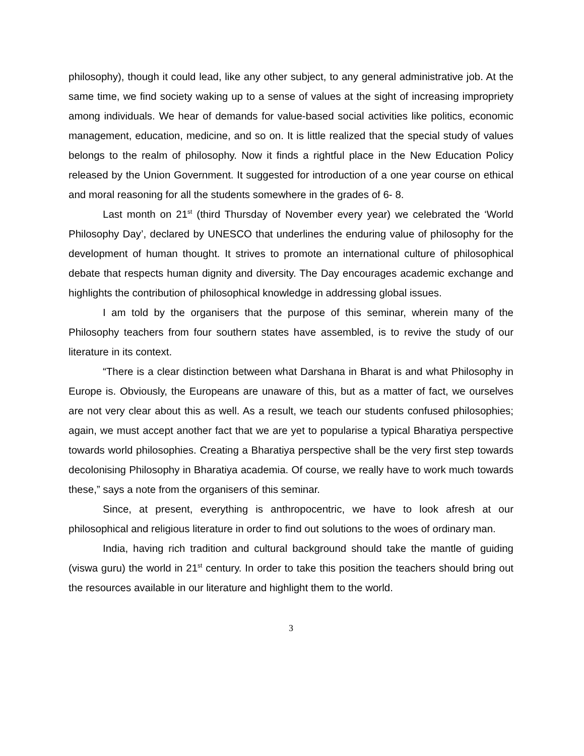philosophy), though it could lead, like any other subject, to any general administrative job. At the same time, we find society waking up to a sense of values at the sight of increasing impropriety among individuals. We hear of demands for value-based social activities like politics, economic management, education, medicine, and so on. It is little realized that the special study of values belongs to the realm of philosophy. Now it finds a rightful place in the New Education Policy released by the Union Government. It suggested for introduction of a one year course on ethical and moral reasoning for all the students somewhere in the grades of 6- 8.
Last month on 21<sup>st</sup> (third Thursday of November every year) we celebrated the ‘World Philosophy Day’, declared by UNESCO that underlines the enduring value of philosophy for the development of human thought. It strives to promote an international culture of philosophical debate that respects human dignity and diversity. The Day encourages academic exchange and highlights the contribution of philosophical knowledge in addressing global issues.
I am told by the organisers that the purpose of this seminar, wherein many of the Philosophy teachers from four southern states have assembled, is to revive the study of our literature in its context.
“There is a clear distinction between what Darshana in Bharat is and what Philosophy in Europe is. Obviously, the Europeans are unaware of this, but as a matter of fact, we ourselves are not very clear about this as well. As a result, we teach our students confused philosophies; again, we must accept another fact that we are yet to popularise a typical Bharatiya perspective towards world philosophies. Creating a Bharatiya perspective shall be the very first step towards decolonising Philosophy in Bharatiya academia. Of course, we really have to work much towards these,” says a note from the organisers of this seminar.
Since, at present, everything is anthropocentric, we have to look afresh at our philosophical and religious literature in order to find out solutions to the woes of ordinary man.
India, having rich tradition and cultural background should take the mantle of guiding (viswa guru) the world in 21<sup>st</sup> century. In order to take this position the teachers should bring out the resources available in our literature and highlight them to the world.
3